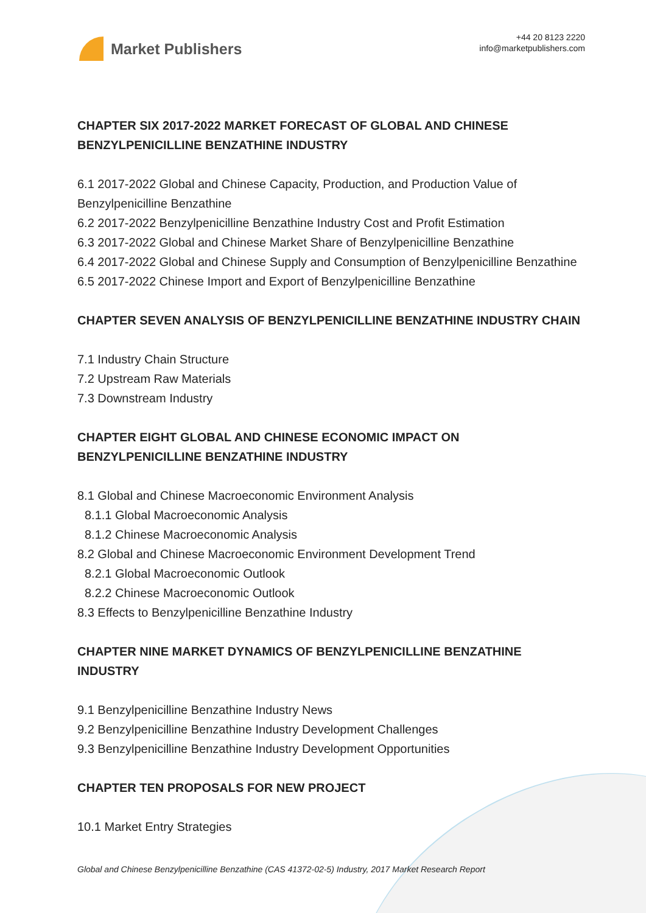Market Publishers
+44 20 8123 2220
info@marketpublishers.com
CHAPTER SIX 2017-2022 MARKET FORECAST OF GLOBAL AND CHINESE BENZYLPENICILLINE BENZATHINE INDUSTRY
6.1 2017-2022 Global and Chinese Capacity, Production, and Production Value of Benzylpenicilline Benzathine
6.2 2017-2022 Benzylpenicilline Benzathine Industry Cost and Profit Estimation
6.3 2017-2022 Global and Chinese Market Share of Benzylpenicilline Benzathine
6.4 2017-2022 Global and Chinese Supply and Consumption of Benzylpenicilline Benzathine
6.5 2017-2022 Chinese Import and Export of Benzylpenicilline Benzathine
CHAPTER SEVEN ANALYSIS OF BENZYLPENICILLINE BENZATHINE INDUSTRY CHAIN
7.1 Industry Chain Structure
7.2 Upstream Raw Materials
7.3 Downstream Industry
CHAPTER EIGHT GLOBAL AND CHINESE ECONOMIC IMPACT ON BENZYLPENICILLINE BENZATHINE INDUSTRY
8.1 Global and Chinese Macroeconomic Environment Analysis
8.1.1 Global Macroeconomic Analysis
8.1.2 Chinese Macroeconomic Analysis
8.2 Global and Chinese Macroeconomic Environment Development Trend
8.2.1 Global Macroeconomic Outlook
8.2.2 Chinese Macroeconomic Outlook
8.3 Effects to Benzylpenicilline Benzathine Industry
CHAPTER NINE MARKET DYNAMICS OF BENZYLPENICILLINE BENZATHINE INDUSTRY
9.1 Benzylpenicilline Benzathine Industry News
9.2 Benzylpenicilline Benzathine Industry Development Challenges
9.3 Benzylpenicilline Benzathine Industry Development Opportunities
CHAPTER TEN PROPOSALS FOR NEW PROJECT
10.1 Market Entry Strategies
Global and Chinese Benzylpenicilline Benzathine (CAS 41372-02-5) Industry, 2017 Market Research Report